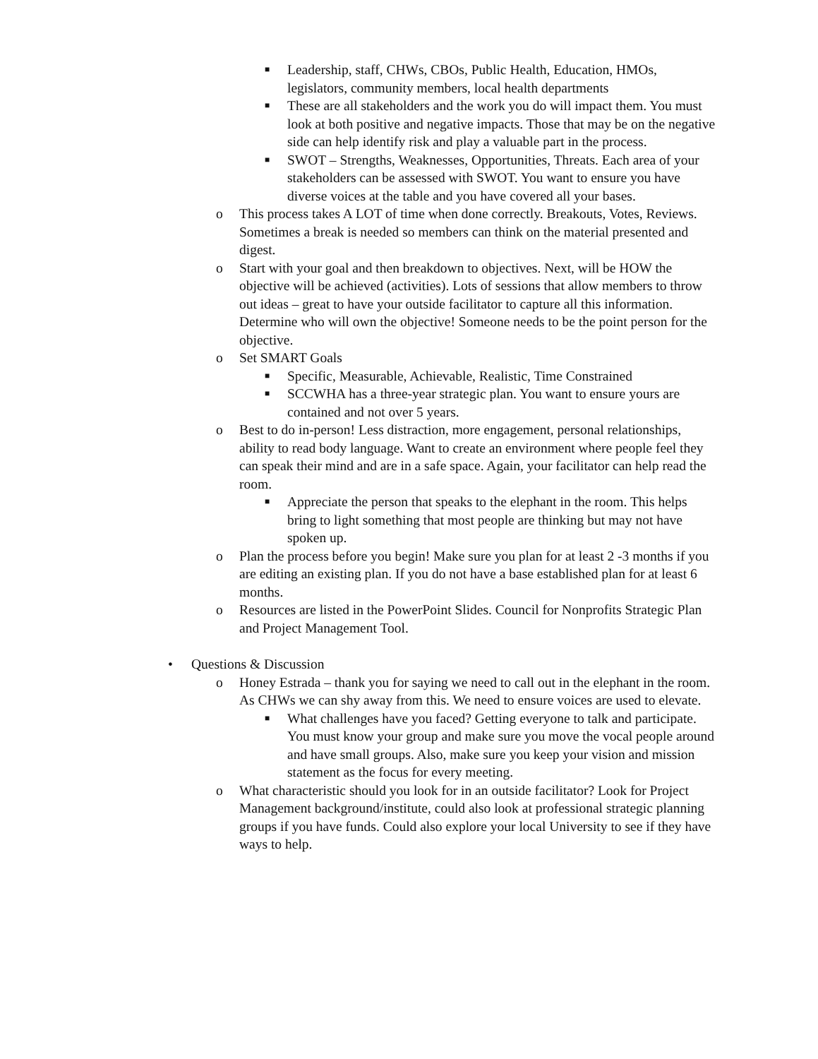■ Leadership, staff, CHWs, CBOs, Public Health, Education, HMOs, legislators, community members, local health departments
■ These are all stakeholders and the work you do will impact them. You must look at both positive and negative impacts. Those that may be on the negative side can help identify risk and play a valuable part in the process.
■ SWOT – Strengths, Weaknesses, Opportunities, Threats. Each area of your stakeholders can be assessed with SWOT. You want to ensure you have diverse voices at the table and you have covered all your bases.
o This process takes A LOT of time when done correctly. Breakouts, Votes, Reviews. Sometimes a break is needed so members can think on the material presented and digest.
o Start with your goal and then breakdown to objectives. Next, will be HOW the objective will be achieved (activities). Lots of sessions that allow members to throw out ideas – great to have your outside facilitator to capture all this information. Determine who will own the objective! Someone needs to be the point person for the objective.
o Set SMART Goals
■ Specific, Measurable, Achievable, Realistic, Time Constrained
■ SCCWHA has a three-year strategic plan. You want to ensure yours are contained and not over 5 years.
o Best to do in-person! Less distraction, more engagement, personal relationships, ability to read body language. Want to create an environment where people feel they can speak their mind and are in a safe space. Again, your facilitator can help read the room.
■ Appreciate the person that speaks to the elephant in the room. This helps bring to light something that most people are thinking but may not have spoken up.
o Plan the process before you begin! Make sure you plan for at least 2 -3 months if you are editing an existing plan. If you do not have a base established plan for at least 6 months.
o Resources are listed in the PowerPoint Slides. Council for Nonprofits Strategic Plan and Project Management Tool.
• Questions & Discussion
o Honey Estrada – thank you for saying we need to call out in the elephant in the room. As CHWs we can shy away from this. We need to ensure voices are used to elevate.
■ What challenges have you faced? Getting everyone to talk and participate. You must know your group and make sure you move the vocal people around and have small groups. Also, make sure you keep your vision and mission statement as the focus for every meeting.
o What characteristic should you look for in an outside facilitator? Look for Project Management background/institute, could also look at professional strategic planning groups if you have funds. Could also explore your local University to see if they have ways to help.